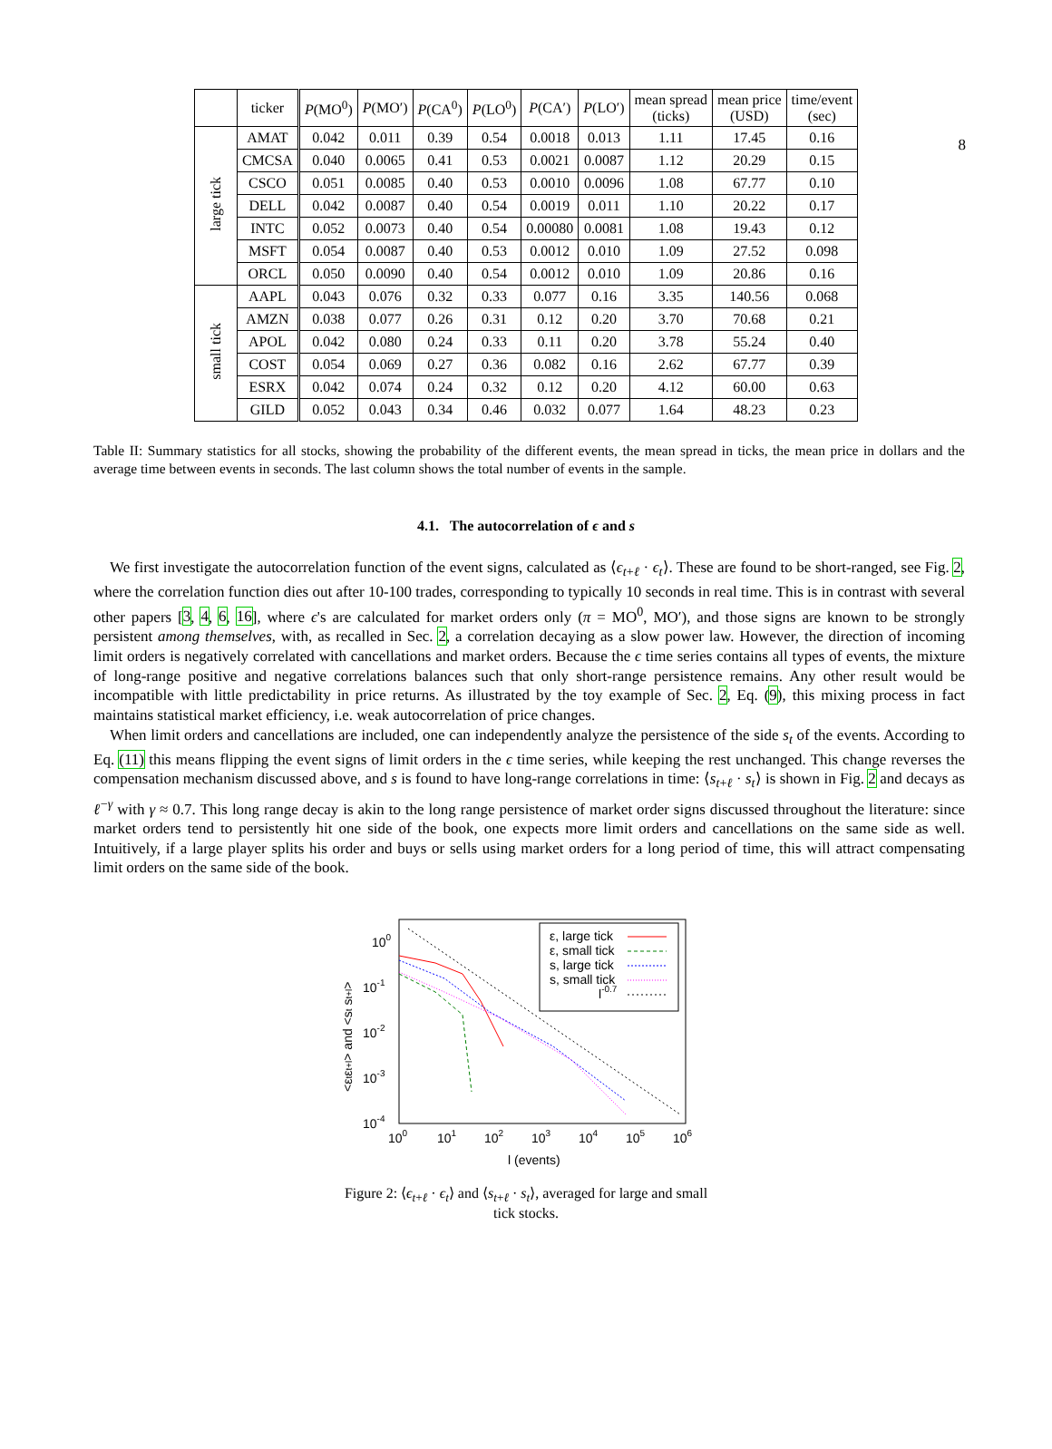8
| | ticker | P (MO<sup>0</sup>) | P (MO′) | P (CA<sup>0</sup>) | P (LO<sup>0</sup>) | P (CA′) | P (LO′) | mean spread (ticks) | mean price (USD) | time/event (sec) |
| --- | --- | --- | --- | --- | --- | --- | --- | --- | --- | --- |
| large tick | AMAT | 0.042 | 0.011 | 0.39 | 0.54 | 0.0018 | 0.013 | 1.11 | 17.45 | 0.16 |
| | CMCSA | 0.040 | 0.0065 | 0.41 | 0.53 | 0.0021 | 0.0087 | 1.12 | 20.29 | 0.15 |
| | CSCO | 0.051 | 0.0085 | 0.40 | 0.53 | 0.0010 | 0.0096 | 1.08 | 67.77 | 0.10 |
| | DELL | 0.042 | 0.0087 | 0.40 | 0.54 | 0.0019 | 0.011 | 1.10 | 20.22 | 0.17 |
| | INTC | 0.052 | 0.0073 | 0.40 | 0.54 | 0.00080 | 0.0081 | 1.08 | 19.43 | 0.12 |
| | MSFT | 0.054 | 0.0087 | 0.40 | 0.53 | 0.0012 | 0.010 | 1.09 | 27.52 | 0.098 |
| | ORCL | 0.050 | 0.0090 | 0.40 | 0.54 | 0.0012 | 0.010 | 1.09 | 20.86 | 0.16 |
| small tick | AAPL | 0.043 | 0.076 | 0.32 | 0.33 | 0.077 | 0.16 | 3.35 | 140.56 | 0.068 |
| | AMZN | 0.038 | 0.077 | 0.26 | 0.31 | 0.12 | 0.20 | 3.70 | 70.68 | 0.21 |
| | APOL | 0.042 | 0.080 | 0.24 | 0.33 | 0.11 | 0.20 | 3.78 | 55.24 | 0.40 |
| | COST | 0.054 | 0.069 | 0.27 | 0.36 | 0.082 | 0.16 | 2.62 | 67.77 | 0.39 |
| | ESRX | 0.042 | 0.074 | 0.24 | 0.32 | 0.12 | 0.20 | 4.12 | 60.00 | 0.63 |
| | GILD | 0.052 | 0.043 | 0.34 | 0.46 | 0.032 | 0.077 | 1.64 | 48.23 | 0.23 |
Table II: Summary statistics for all stocks, showing the probability of the different events, the mean spread in ticks, the mean price in dollars and the average time between events in seconds. The last column shows the total number of events in the sample.
4.1. The autocorrelation of ϵ and s
We first investigate the autocorrelation function of the event signs, calculated as ⟨ϵ<sub>t+ℓ</sub> · ϵ<sub>t</sub>⟩. These are found to be short-ranged, see Fig. 2, where the correlation function dies out after 10-100 trades, corresponding to typically 10 seconds in real time. This is in contrast with several other papers [3, 4, 6, 16], where ϵ's are calculated for market orders only (π = MO<sup>0</sup>, MO′), and those signs are known to be strongly persistent among themselves, with, as recalled in Sec. 2, a correlation decaying as a slow power law. However, the direction of incoming limit orders is negatively correlated with cancellations and market orders. Because the ϵ time series contains all types of events, the mixture of long-range positive and negative correlations balances such that only short-range persistence remains. Any other result would be incompatible with little predictability in price returns. As illustrated by the toy example of Sec. 2, Eq. (9), this mixing process in fact maintains statistical market efficiency, i.e. weak autocorrelation of price changes.
When limit orders and cancellations are included, one can independently analyze the persistence of the side s<sub>t</sub> of the events. According to Eq. (11) this means flipping the event signs of limit orders in the ϵ time series, while keeping the rest unchanged. This change reverses the compensation mechanism discussed above, and s is found to have long-range correlations in time: ⟨s<sub>t+ℓ</sub> · s<sub>t</sub>⟩ is shown in Fig. 2 and decays as ℓ<sup>−γ</sup> with γ ≈ 0.7. This long range decay is akin to the long range persistence of market order signs discussed throughout the literature: since market orders tend to persistently hit one side of the book, one expects more limit orders and cancellations on the same side as well. Intuitively, if a large player splits his order and buys or sells using market orders for a long period of time, this will attract compensating limit orders on the same side of the book.
100
10-1
10-2
10-3
10-4
100
101
102
103
104
105
106
l (events)
<εtεt+l> and <st st+l>
ε, large tick
ε, small tick
s, large tick
s, small tick
l-0.7
Figure 2: ⟨ϵ<sub>t+ℓ</sub> · ϵ<sub>t</sub>⟩ and ⟨s<sub>t+ℓ</sub> · s<sub>t</sub>⟩, averaged for large and small tick stocks.